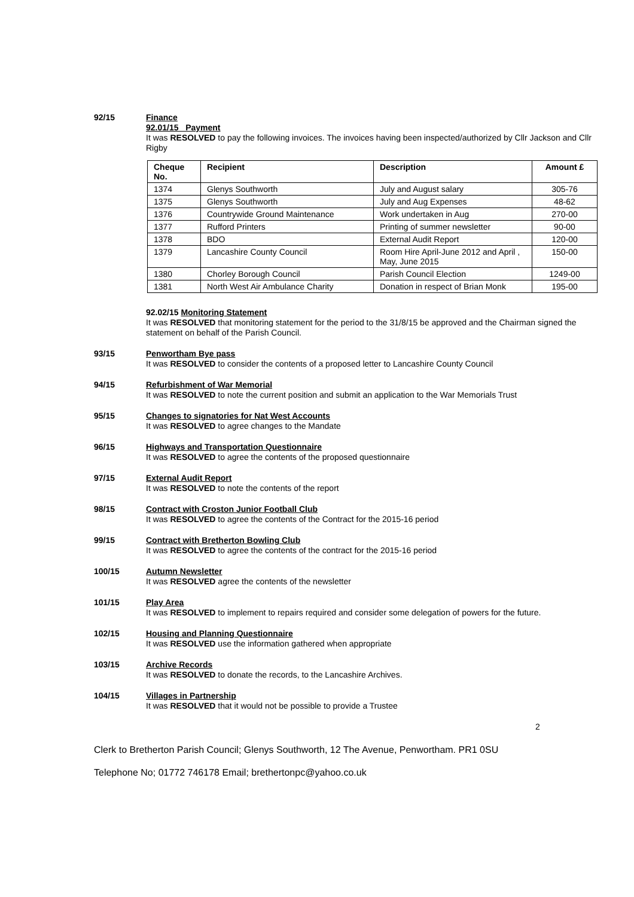92/15
Finance
92.01/15 Payment
It was RESOLVED to pay the following invoices. The invoices having been inspected/authorized by Cllr Jackson and Cllr Rigby
| Cheque No. | Recipient | Description | Amount £ |
| --- | --- | --- | --- |
| 1374 | Glenys Southworth | July and August salary | 305-76 |
| 1375 | Glenys Southworth | July and Aug Expenses | 48-62 |
| 1376 | Countrywide Ground Maintenance | Work undertaken in Aug | 270-00 |
| 1377 | Rufford Printers | Printing of summer newsletter | 90-00 |
| 1378 | BDO | External Audit Report | 120-00 |
| 1379 | Lancashire County Council | Room Hire April-June 2012 and April , May, June 2015 | 150-00 |
| 1380 | Chorley Borough Council | Parish Council Election | 1249-00 |
| 1381 | North West Air Ambulance Charity | Donation in respect of Brian Monk | 195-00 |
92.02/15 Monitoring Statement
It was RESOLVED that monitoring statement for the period to the 31/8/15 be approved and the Chairman signed the statement on behalf of the Parish Council.
93/15
Penwortham Bye pass
It was RESOLVED to consider the contents of a proposed letter to Lancashire County Council
94/15
Refurbishment of War Memorial
It was RESOLVED to note the current position and submit an application to the War Memorials Trust
95/15
Changes to signatories for Nat West Accounts
It was RESOLVED to agree changes to the Mandate
96/15
Highways and Transportation Questionnaire
It was RESOLVED to agree the contents of the proposed questionnaire
97/15
External Audit Report
It was RESOLVED to note the contents of the report
98/15
Contract with Croston Junior Football Club
It was RESOLVED to agree the contents of the Contract for the 2015-16 period
99/15
Contract with Bretherton Bowling Club
It was RESOLVED to agree the contents of the contract for the 2015-16 period
100/15
Autumn Newsletter
It was RESOLVED agree the contents of the newsletter
101/15
Play Area
It was RESOLVED to implement to repairs required and consider some delegation of powers for the future.
102/15
Housing and Planning Questionnaire
It was RESOLVED use the information gathered when appropriate
103/15
Archive Records
It was RESOLVED to donate the records, to the Lancashire Archives.
104/15
Villages in Partnership
It was RESOLVED that it would not be possible to provide a Trustee
2
Clerk to Bretherton Parish Council; Glenys Southworth, 12 The Avenue, Penwortham. PR1 0SU
Telephone No; 01772 746178 Email; brethertonpc@yahoo.co.uk